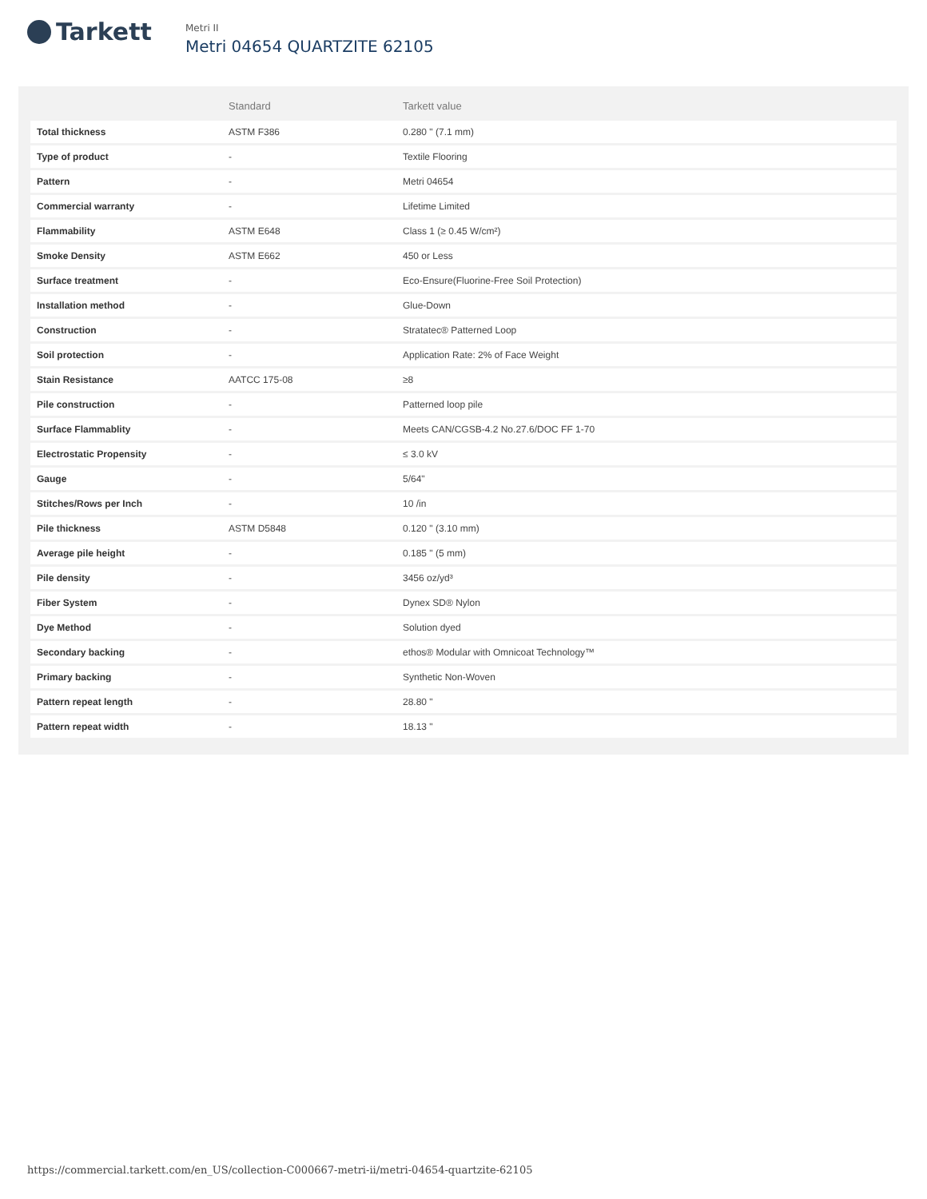Tarkett
Metri II
Metri 04654 QUARTZITE 62105
| | Standard | Tarkett value |
| --- | --- | --- |
| Total thickness | ASTM F386 | 0.280 " (7.1 mm) |
| Type of product | - | Textile Flooring |
| Pattern | - | Metri 04654 |
| Commercial warranty | - | Lifetime Limited |
| Flammability | ASTM E648 | Class 1 (≥ 0.45 W/cm²) |
| Smoke Density | ASTM E662 | 450 or Less |
| Surface treatment | - | Eco-Ensure(Fluorine-Free Soil Protection) |
| Installation method | - | Glue-Down |
| Construction | - | Stratatec® Patterned Loop |
| Soil protection | - | Application Rate: 2% of Face Weight |
| Stain Resistance | AATCC 175-08 | ≥8 |
| Pile construction | - | Patterned loop pile |
| Surface Flammablity | - | Meets CAN/CGSB-4.2 No.27.6/DOC FF 1-70 |
| Electrostatic Propensity | - | ≤ 3.0 kV |
| Gauge | - | 5/64" |
| Stitches/Rows per Inch | - | 10 /in |
| Pile thickness | ASTM D5848 | 0.120 " (3.10 mm) |
| Average pile height | - | 0.185 " (5 mm) |
| Pile density | - | 3456 oz/yd³ |
| Fiber System | - | Dynex SD® Nylon |
| Dye Method | - | Solution dyed |
| Secondary backing | - | ethos® Modular with Omnicoat Technology™ |
| Primary backing | - | Synthetic Non-Woven |
| Pattern repeat length | - | 28.80 " |
| Pattern repeat width | - | 18.13 " |
https://commercial.tarkett.com/en_US/collection-C000667-metri-ii/metri-04654-quartzite-62105